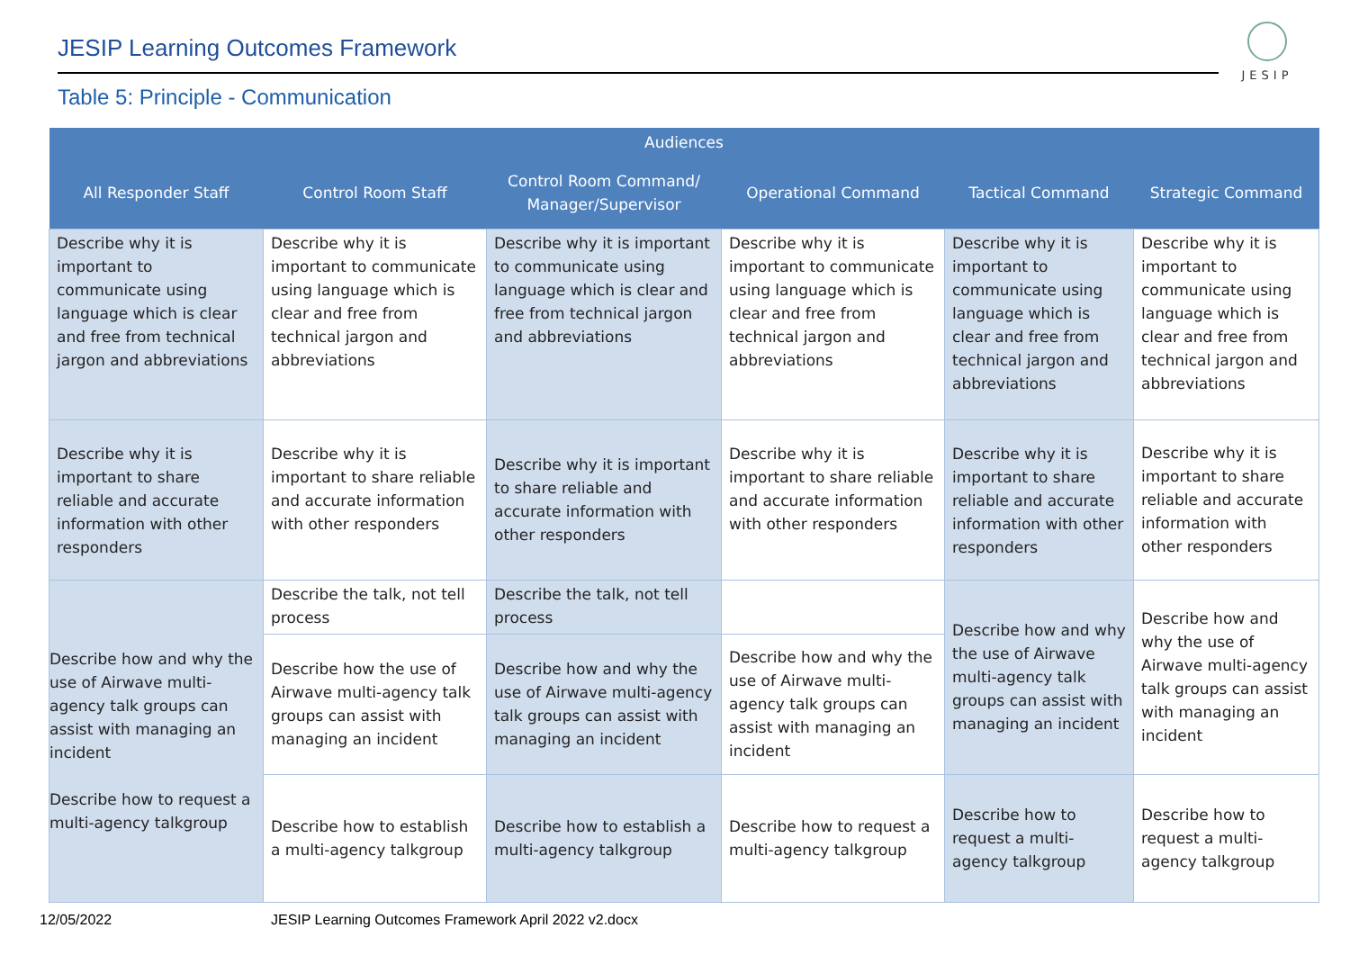JESIP Learning Outcomes Framework
JESIP
Table 5: Principle - Communication
| Audiences | | | | | |
| --- | --- | --- | --- | --- | --- |
| All Responder Staff | Control Room Staff | Control Room Command/ Manager/Supervisor | Operational Command | Tactical Command | Strategic Command |
| Describe why it is important to communicate using language which is clear and free from technical jargon and abbreviations | Describe why it is important to communicate using language which is clear and free from technical jargon and abbreviations | Describe why it is important to communicate using language which is clear and free from technical jargon and abbreviations | Describe why it is important to communicate using language which is clear and free from technical jargon and abbreviations | Describe why it is important to communicate using language which is clear and free from technical jargon and abbreviations | Describe why it is important to communicate using language which is clear and free from technical jargon and abbreviations |
| Describe why it is important to share reliable and accurate information with other responders | Describe why it is important to share reliable and accurate information with other responders | Describe why it is important to share reliable and accurate information with other responders | Describe why it is important to share reliable and accurate information with other responders | Describe why it is important to share reliable and accurate information with other responders | Describe why it is important to share reliable and accurate information with other responders |
| Describe how and why the use of Airwave multi-agency talk groups can assist with managing an incident Describe how to request a multi-agency talkgroup | Describe the talk, not tell process | Describe the talk, not tell process | | Describe how and why the use of Airwave multi-agency talk groups can assist with managing an incident | Describe how and why the use of Airwave multi-agency talk groups can assist with managing an incident |
| | Describe how the use of Airwave multi-agency talk groups can assist with managing an incident | Describe how and why the use of Airwave multi-agency talk groups can assist with managing an incident | Describe how and why the use of Airwave multi-agency talk groups can assist with managing an incident | | |
| | Describe how to establish a multi-agency talkgroup | Describe how to establish a multi-agency talkgroup | Describe how to request a multi-agency talkgroup | Describe how to request a multi-agency talkgroup | Describe how to request a multi-agency talkgroup |
12/05/2022
JESIP Learning Outcomes Framework April 2022 v2.docx